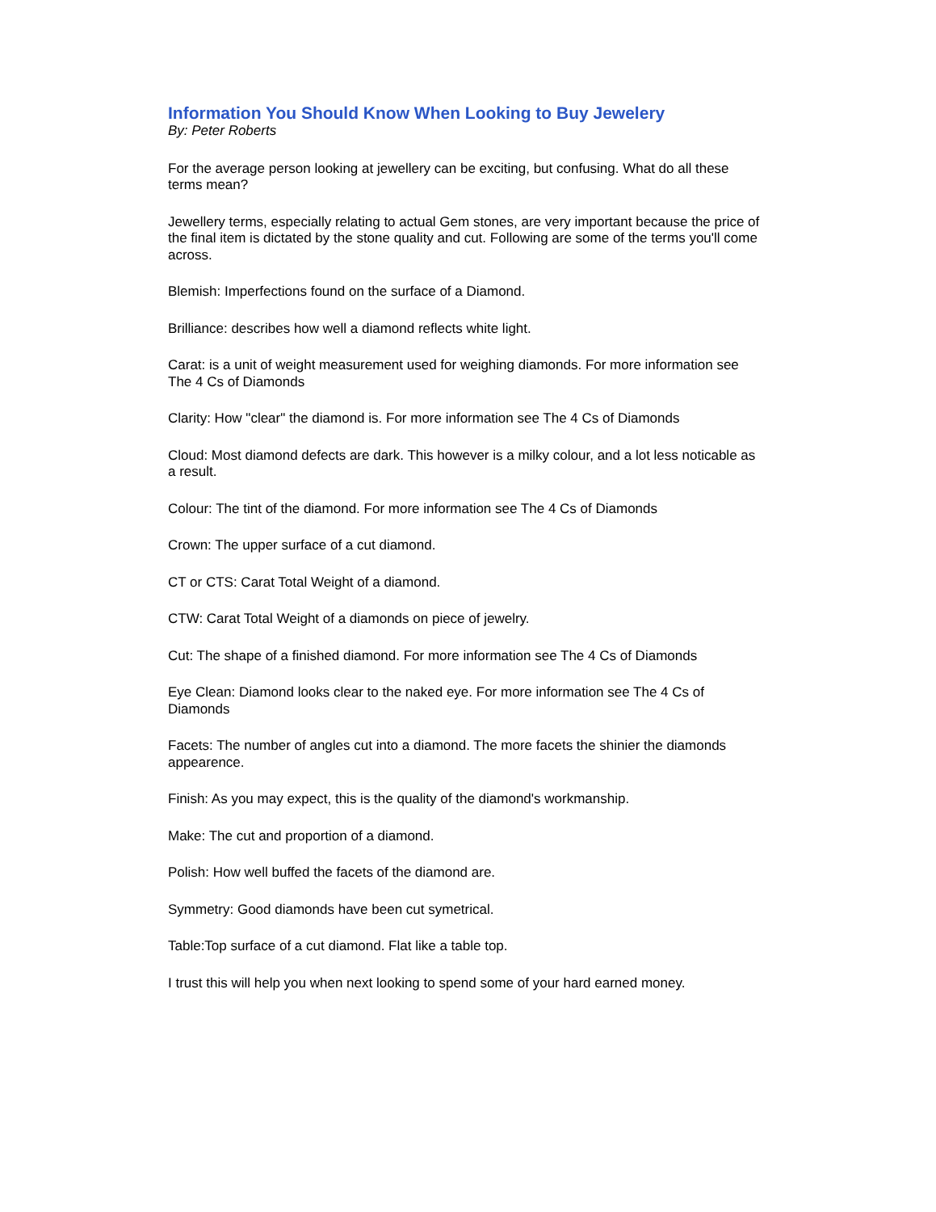Information You Should Know When Looking to Buy Jewelery
By: Peter Roberts
For the average person looking at jewellery can be exciting, but confusing. What do all these terms mean?
Jewellery terms, especially relating to actual Gem stones, are very important because the price of the final item is dictated by the stone quality and cut. Following are some of the terms you'll come across.
Blemish: Imperfections found on the surface of a Diamond.
Brilliance: describes how well a diamond reflects white light.
Carat: is a unit of weight measurement used for weighing diamonds. For more information see The 4 Cs of Diamonds
Clarity: How "clear" the diamond is. For more information see The 4 Cs of Diamonds
Cloud: Most diamond defects are dark. This however is a milky colour, and a lot less noticable as a result.
Colour: The tint of the diamond. For more information see The 4 Cs of Diamonds
Crown: The upper surface of a cut diamond.
CT or CTS: Carat Total Weight of a diamond.
CTW: Carat Total Weight of a diamonds on piece of jewelry.
Cut: The shape of a finished diamond. For more information see The 4 Cs of Diamonds
Eye Clean: Diamond looks clear to the naked eye. For more information see The 4 Cs of Diamonds
Facets: The number of angles cut into a diamond. The more facets the shinier the diamonds appearence.
Finish: As you may expect, this is the quality of the diamond's workmanship.
Make: The cut and proportion of a diamond.
Polish: How well buffed the facets of the diamond are.
Symmetry: Good diamonds have been cut symetrical.
Table:Top surface of a cut diamond. Flat like a table top.
I trust this will help you when next looking to spend some of your hard earned money.